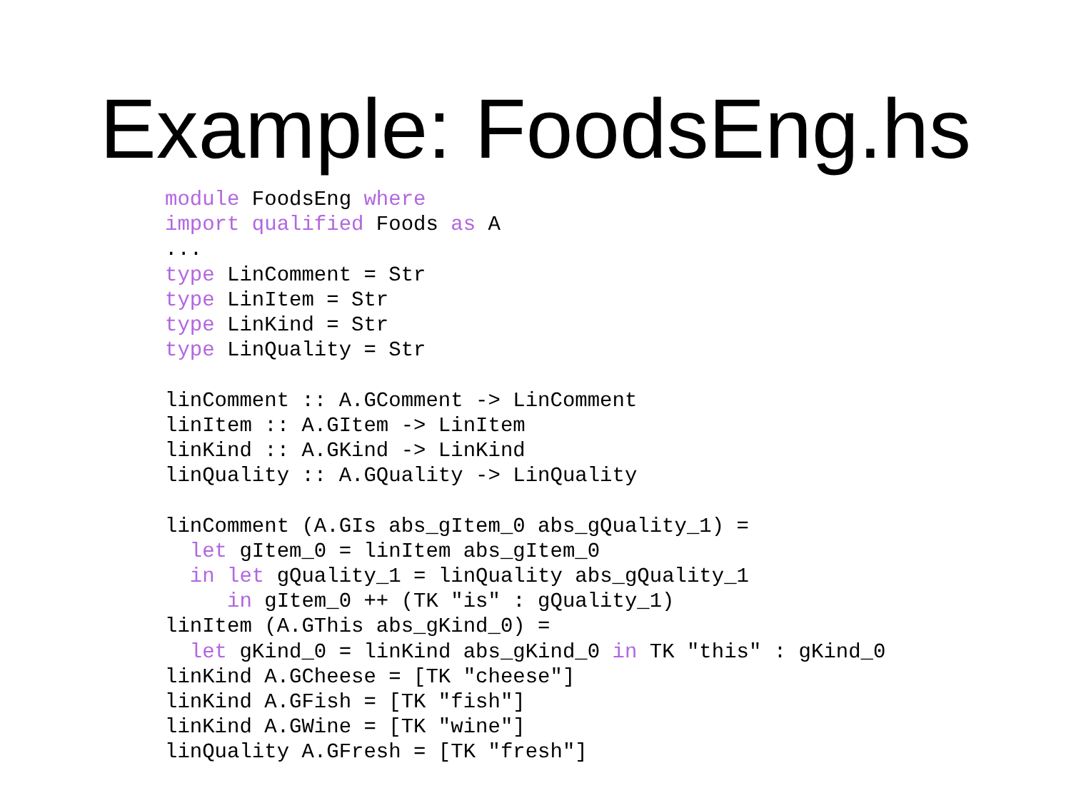Example: FoodsEng.hs
module FoodsEng where
import qualified Foods as A
...
type LinComment = Str
type LinItem = Str
type LinKind = Str
type LinQuality = Str

linComment :: A.GComment -> LinComment
linItem :: A.GItem -> LinItem
linKind :: A.GKind -> LinKind
linQuality :: A.GQuality -> LinQuality

linComment (A.GIs abs_gItem_0 abs_gQuality_1) =
  let gItem_0 = linItem abs_gItem_0
  in let gQuality_1 = linQuality abs_gQuality_1
     in gItem_0 ++ (TK "is" : gQuality_1)
linItem (A.GThis abs_gKind_0) =
  let gKind_0 = linKind abs_gKind_0 in TK "this" : gKind_0
linKind A.GCheese = [TK "cheese"]
linKind A.GFish = [TK "fish"]
linKind A.GWine = [TK "wine"]
linQuality A.GFresh = [TK "fresh"]